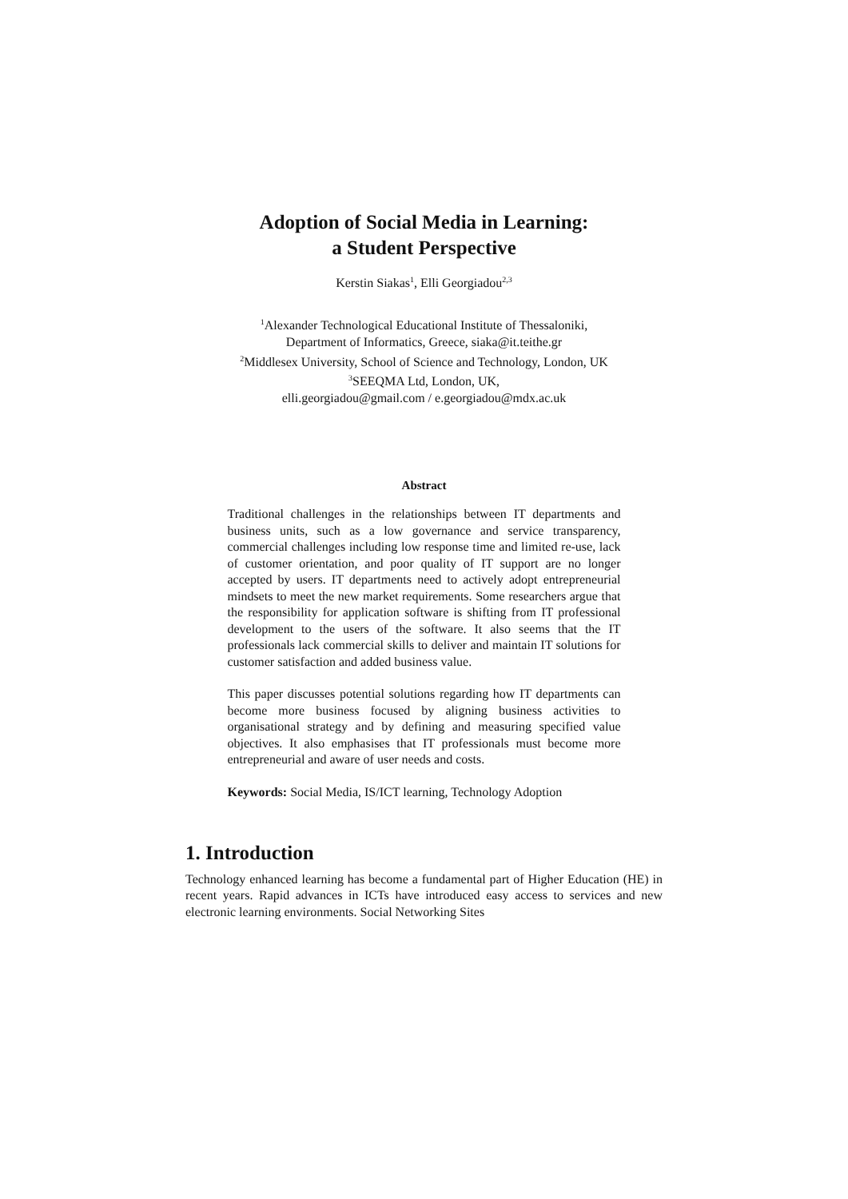Adoption of Social Media in Learning:
a Student Perspective
Kerstin Siakas<sup>1</sup>, Elli Georgiadou<sup>2,3</sup>
<sup>1</sup> Alexander Technological Educational Institute of Thessaloniki,
Department of Informatics, Greece, siaka@it.teithe.gr
<sup>2</sup> Middlesex University, School of Science and Technology, London, UK
<sup>3</sup> SEEQMA Ltd, London, UK,
elli.georgiadou@gmail.com / e.georgiadou@mdx.ac.uk
Abstract
Traditional challenges in the relationships between IT departments and business units, such as a low governance and service transparency, commercial challenges including low response time and limited re-use, lack of customer orientation, and poor quality of IT support are no longer accepted by users. IT departments need to actively adopt entrepreneurial mindsets to meet the new market requirements. Some researchers argue that the responsibility for application software is shifting from IT professional development to the users of the software. It also seems that the IT professionals lack commercial skills to deliver and maintain IT solutions for customer satisfaction and added business value.
This paper discusses potential solutions regarding how IT departments can become more business focused by aligning business activities to organisational strategy and by defining and measuring specified value objectives. It also emphasises that IT professionals must become more entrepreneurial and aware of user needs and costs.
Keywords: Social Media, IS/ICT learning, Technology Adoption
1. Introduction
Technology enhanced learning has become a fundamental part of Higher Education (HE) in recent years. Rapid advances in ICTs have introduced easy access to services and new electronic learning environments. Social Networking Sites